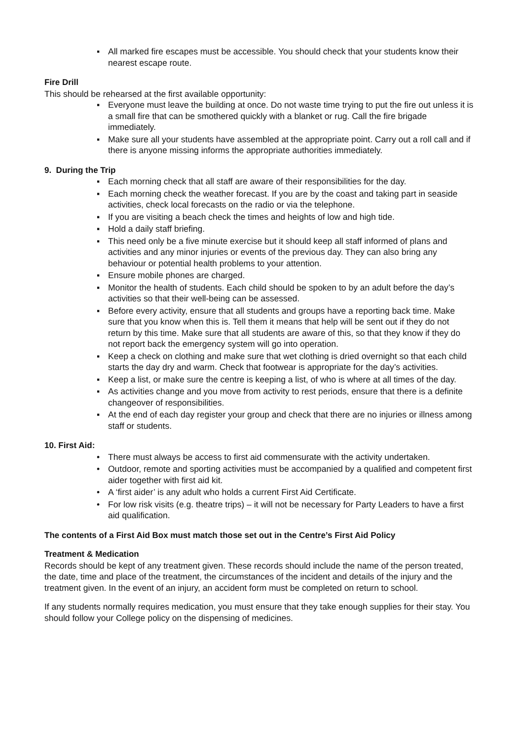▪ All marked fire escapes must be accessible. You should check that your students know their nearest escape route.
Fire Drill
This should be rehearsed at the first available opportunity:
▪ Everyone must leave the building at once. Do not waste time trying to put the fire out unless it is a small fire that can be smothered quickly with a blanket or rug. Call the fire brigade immediately.
▪ Make sure all your students have assembled at the appropriate point. Carry out a roll call and if there is anyone missing informs the appropriate authorities immediately.
9. During the Trip
▪ Each morning check that all staff are aware of their responsibilities for the day.
▪ Each morning check the weather forecast. If you are by the coast and taking part in seaside activities, check local forecasts on the radio or via the telephone.
▪ If you are visiting a beach check the times and heights of low and high tide.
▪ Hold a daily staff briefing.
▪ This need only be a five minute exercise but it should keep all staff informed of plans and activities and any minor injuries or events of the previous day. They can also bring any behaviour or potential health problems to your attention.
▪ Ensure mobile phones are charged.
▪ Monitor the health of students. Each child should be spoken to by an adult before the day’s activities so that their well-being can be assessed.
▪ Before every activity, ensure that all students and groups have a reporting back time. Make sure that you know when this is. Tell them it means that help will be sent out if they do not return by this time. Make sure that all students are aware of this, so that they know if they do not report back the emergency system will go into operation.
▪ Keep a check on clothing and make sure that wet clothing is dried overnight so that each child starts the day dry and warm. Check that footwear is appropriate for the day’s activities.
▪ Keep a list, or make sure the centre is keeping a list, of who is where at all times of the day.
▪ As activities change and you move from activity to rest periods, ensure that there is a definite changeover of responsibilities.
▪ At the end of each day register your group and check that there are no injuries or illness among staff or students.
10. First Aid:
• There must always be access to first aid commensurate with the activity undertaken.
• Outdoor, remote and sporting activities must be accompanied by a qualified and competent first aider together with first aid kit.
• A ‘first aider’ is any adult who holds a current First Aid Certificate.
• For low risk visits (e.g. theatre trips) – it will not be necessary for Party Leaders to have a first aid qualification.
The contents of a First Aid Box must match those set out in the Centre’s First Aid Policy
Treatment & Medication
Records should be kept of any treatment given. These records should include the name of the person treated, the date, time and place of the treatment, the circumstances of the incident and details of the injury and the treatment given. In the event of an injury, an accident form must be completed on return to school.
If any students normally requires medication, you must ensure that they take enough supplies for their stay. You should follow your College policy on the dispensing of medicines.